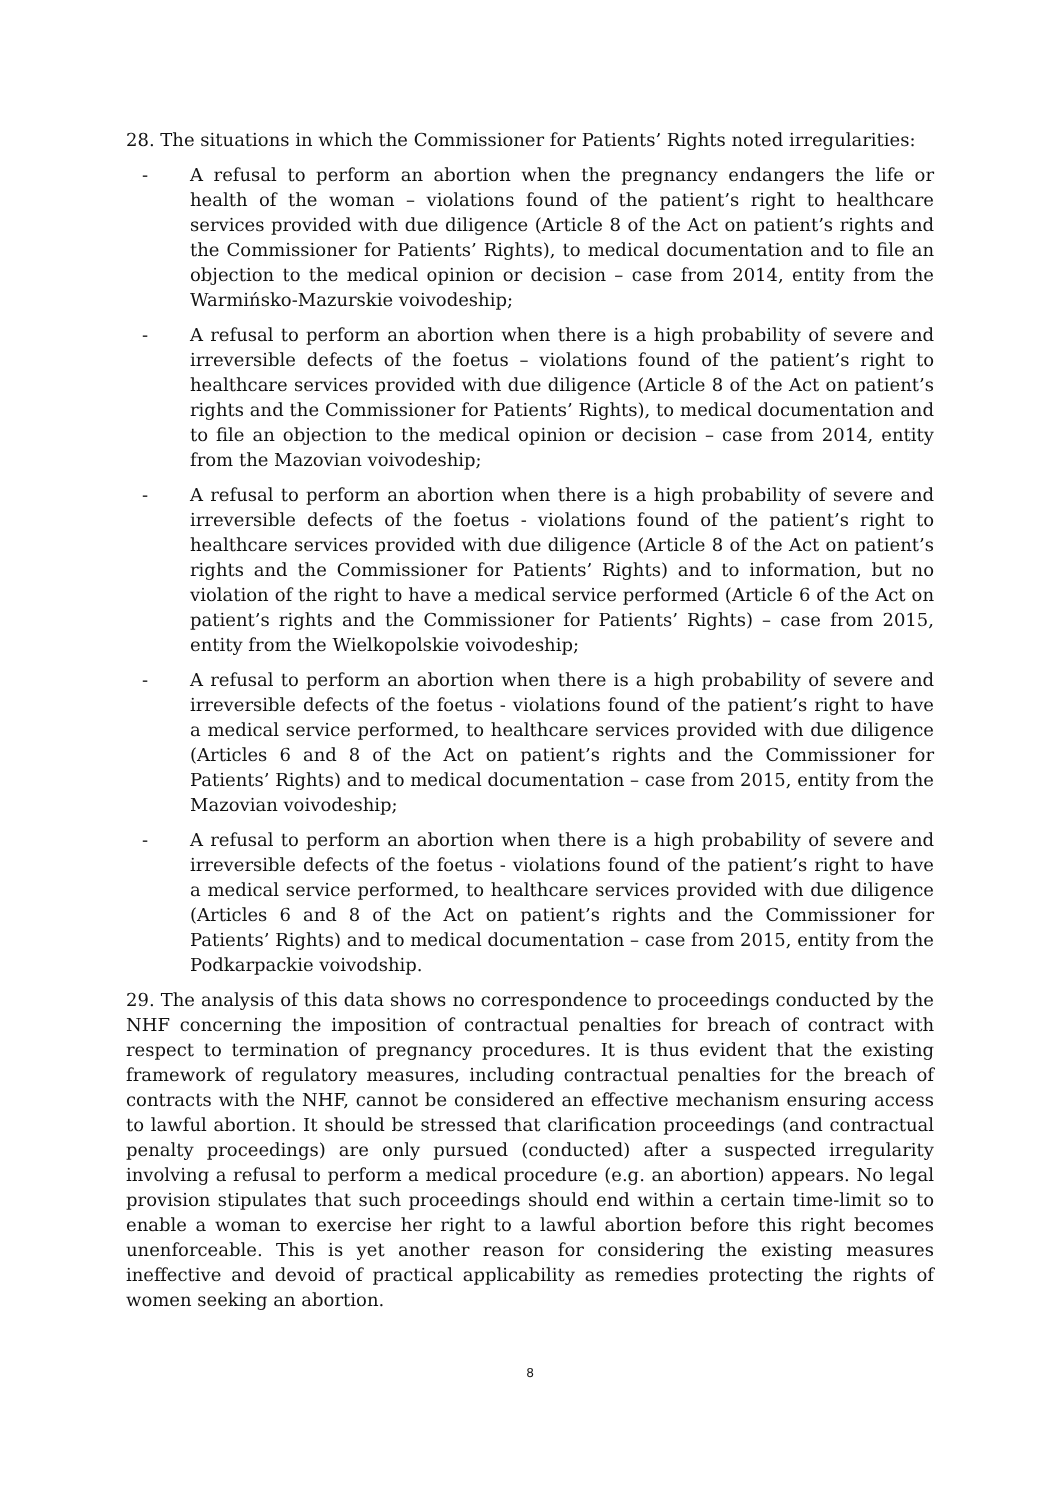28. The situations in which the Commissioner for Patients’ Rights noted irregularities:
- A refusal to perform an abortion when the pregnancy endangers the life or health of the woman – violations found of the patient’s right to healthcare services provided with due diligence (Article 8 of the Act on patient’s rights and the Commissioner for Patients’ Rights), to medical documentation and to file an objection to the medical opinion or decision – case from 2014, entity from the Warmińsko-Mazurskie voivodeship;
- A refusal to perform an abortion when there is a high probability of severe and irreversible defects of the foetus – violations found of the patient’s right to healthcare services provided with due diligence (Article 8 of the Act on patient’s rights and the Commissioner for Patients’ Rights), to medical documentation and to file an objection to the medical opinion or decision – case from 2014, entity from the Mazovian voivodeship;
- A refusal to perform an abortion when there is a high probability of severe and irreversible defects of the foetus - violations found of the patient’s right to healthcare services provided with due diligence (Article 8 of the Act on patient’s rights and the Commissioner for Patients’ Rights) and to information, but no violation of the right to have a medical service performed (Article 6 of the Act on patient’s rights and the Commissioner for Patients’ Rights) – case from 2015, entity from the Wielkopolskie voivodeship;
- A refusal to perform an abortion when there is a high probability of severe and irreversible defects of the foetus - violations found of the patient’s right to have a medical service performed, to healthcare services provided with due diligence (Articles 6 and 8 of the Act on patient’s rights and the Commissioner for Patients’ Rights) and to medical documentation – case from 2015, entity from the Mazovian voivodeship;
- A refusal to perform an abortion when there is a high probability of severe and irreversible defects of the foetus - violations found of the patient’s right to have a medical service performed, to healthcare services provided with due diligence (Articles 6 and 8 of the Act on patient’s rights and the Commissioner for Patients’ Rights) and to medical documentation – case from 2015, entity from the Podkarpackie voivodship.
29. The analysis of this data shows no correspondence to proceedings conducted by the NHF concerning the imposition of contractual penalties for breach of contract with respect to termination of pregnancy procedures. It is thus evident that the existing framework of regulatory measures, including contractual penalties for the breach of contracts with the NHF, cannot be considered an effective mechanism ensuring access to lawful abortion. It should be stressed that clarification proceedings (and contractual penalty proceedings) are only pursued (conducted) after a suspected irregularity involving a refusal to perform a medical procedure (e.g. an abortion) appears. No legal provision stipulates that such proceedings should end within a certain time-limit so to enable a woman to exercise her right to a lawful abortion before this right becomes unenforceable. This is yet another reason for considering the existing measures ineffective and devoid of practical applicability as remedies protecting the rights of women seeking an abortion.
8